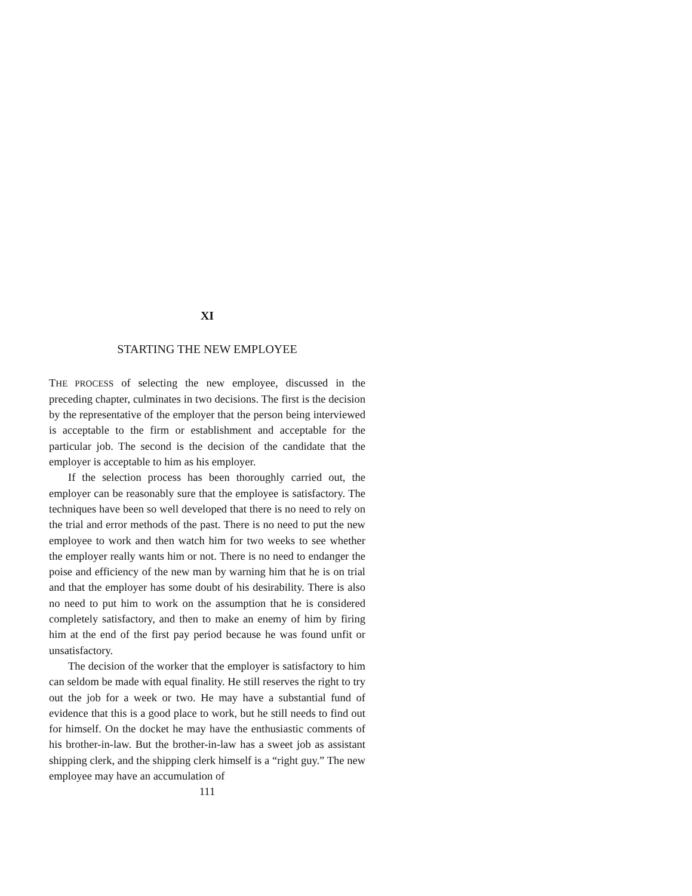XI
STARTING THE NEW EMPLOYEE
THE PROCESS of selecting the new employee, discussed in the preceding chapter, culminates in two decisions. The first is the decision by the representative of the employer that the person being interviewed is acceptable to the firm or establishment and acceptable for the particular job. The second is the decision of the candidate that the employer is acceptable to him as his employer.
If the selection process has been thoroughly carried out, the employer can be reasonably sure that the employee is satisfactory. The techniques have been so well developed that there is no need to rely on the trial and error methods of the past. There is no need to put the new employee to work and then watch him for two weeks to see whether the employer really wants him or not. There is no need to endanger the poise and efficiency of the new man by warning him that he is on trial and that the employer has some doubt of his desirability. There is also no need to put him to work on the assumption that he is considered completely satisfactory, and then to make an enemy of him by firing him at the end of the first pay period because he was found unfit or unsatisfactory.
The decision of the worker that the employer is satisfactory to him can seldom be made with equal finality. He still reserves the right to try out the job for a week or two. He may have a substantial fund of evidence that this is a good place to work, but he still needs to find out for himself. On the docket he may have the enthusiastic comments of his brother-in-law. But the brother-in-law has a sweet job as assistant shipping clerk, and the shipping clerk himself is a “right guy.” The new employee may have an accumulation of
111